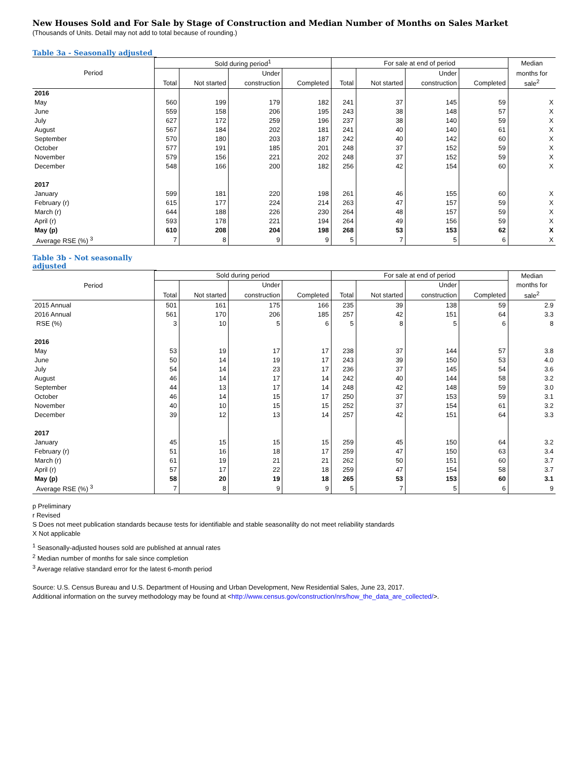New Houses Sold and For Sale by Stage of Construction and Median Number of Months on Sales Market
(Thousands of Units. Detail may not add to total because of rounding.)
Table 3a - Seasonally adjusted
| Period | Sold during period<sup>1</sup> | | | | For sale at end of period | | | | Median |
| --- | --- | --- | --- | --- | --- | --- | --- | --- | --- |
| | | | Under | | | | Under | | months for |
| | Total | Not started | construction | Completed | Total | Not started | construction | Completed | sale<sup>2</sup> |
| 2016 | | | | | | | | | |
| May | 560 | 199 | 179 | 182 | 241 | 37 | 145 | 59 | X |
| June | 559 | 158 | 206 | 195 | 243 | 38 | 148 | 57 | X |
| July | 627 | 172 | 259 | 196 | 237 | 38 | 140 | 59 | X |
| August | 567 | 184 | 202 | 181 | 241 | 40 | 140 | 61 | X |
| September | 570 | 180 | 203 | 187 | 242 | 40 | 142 | 60 | X |
| October | 577 | 191 | 185 | 201 | 248 | 37 | 152 | 59 | X |
| November | 579 | 156 | 221 | 202 | 248 | 37 | 152 | 59 | X |
| December | 548 | 166 | 200 | 182 | 256 | 42 | 154 | 60 | X |
| 2017 | | | | | | | | | |
| January | 599 | 181 | 220 | 198 | 261 | 46 | 155 | 60 | X |
| February (r) | 615 | 177 | 224 | 214 | 263 | 47 | 157 | 59 | X |
| March (r) | 644 | 188 | 226 | 230 | 264 | 48 | 157 | 59 | X |
| April (r) | 593 | 178 | 221 | 194 | 264 | 49 | 156 | 59 | X |
| May (p) | 610 | 208 | 204 | 198 | 268 | 53 | 153 | 62 | X |
| Average RSE (%) <sup>3</sup> | 7 | 8 | 9 | 9 | 5 | 7 | 5 | 6 | X |
Table 3b - Not seasonally adjusted
| Period | Sold during period | | | | For sale at end of period | | | | Median |
| --- | --- | --- | --- | --- | --- | --- | --- | --- | --- |
| | | | Under | | | | Under | | months for |
| | Total | Not started | construction | Completed | Total | Not started | construction | Completed | sale<sup>2</sup> |
| 2015 Annual | 501 | 161 | 175 | 166 | 235 | 39 | 138 | 59 | 2.9 |
| 2016 Annual | 561 | 170 | 206 | 185 | 257 | 42 | 151 | 64 | 3.3 |
| RSE (%) | 3 | 10 | 5 | 6 | 5 | 8 | 5 | 6 | 8 |
| 2016 | | | | | | | | | |
| May | 53 | 19 | 17 | 17 | 238 | 37 | 144 | 57 | 3.8 |
| June | 50 | 14 | 19 | 17 | 243 | 39 | 150 | 53 | 4.0 |
| July | 54 | 14 | 23 | 17 | 236 | 37 | 145 | 54 | 3.6 |
| August | 46 | 14 | 17 | 14 | 242 | 40 | 144 | 58 | 3.2 |
| September | 44 | 13 | 17 | 14 | 248 | 42 | 148 | 59 | 3.0 |
| October | 46 | 14 | 15 | 17 | 250 | 37 | 153 | 59 | 3.1 |
| November | 40 | 10 | 15 | 15 | 252 | 37 | 154 | 61 | 3.2 |
| December | 39 | 12 | 13 | 14 | 257 | 42 | 151 | 64 | 3.3 |
| 2017 | | | | | | | | | |
| January | 45 | 15 | 15 | 15 | 259 | 45 | 150 | 64 | 3.2 |
| February (r) | 51 | 16 | 18 | 17 | 259 | 47 | 150 | 63 | 3.4 |
| March (r) | 61 | 19 | 21 | 21 | 262 | 50 | 151 | 60 | 3.7 |
| April (r) | 57 | 17 | 22 | 18 | 259 | 47 | 154 | 58 | 3.7 |
| May (p) | 58 | 20 | 19 | 18 | 265 | 53 | 153 | 60 | 3.1 |
| Average RSE (%) <sup>3</sup> | 7 | 8 | 9 | 9 | 5 | 7 | 5 | 6 | 9 |
p Preliminary
r Revised
S Does not meet publication standards because tests for identifiable and stable seasonalilty do not meet reliability standards
X Not applicable
<sup>1</sup> Seasonally-adjusted houses sold are published at annual rates
<sup>2</sup> Median number of months for sale since completion
<sup>3</sup> Average relative standard error for the latest 6-month period
Source: U.S. Census Bureau and U.S. Department of Housing and Urban Development, New Residential Sales, June 23, 2017.
Additional information on the survey methodology may be found at <http://www.census.gov/construction/nrs/how_the_data_are_collected/>.